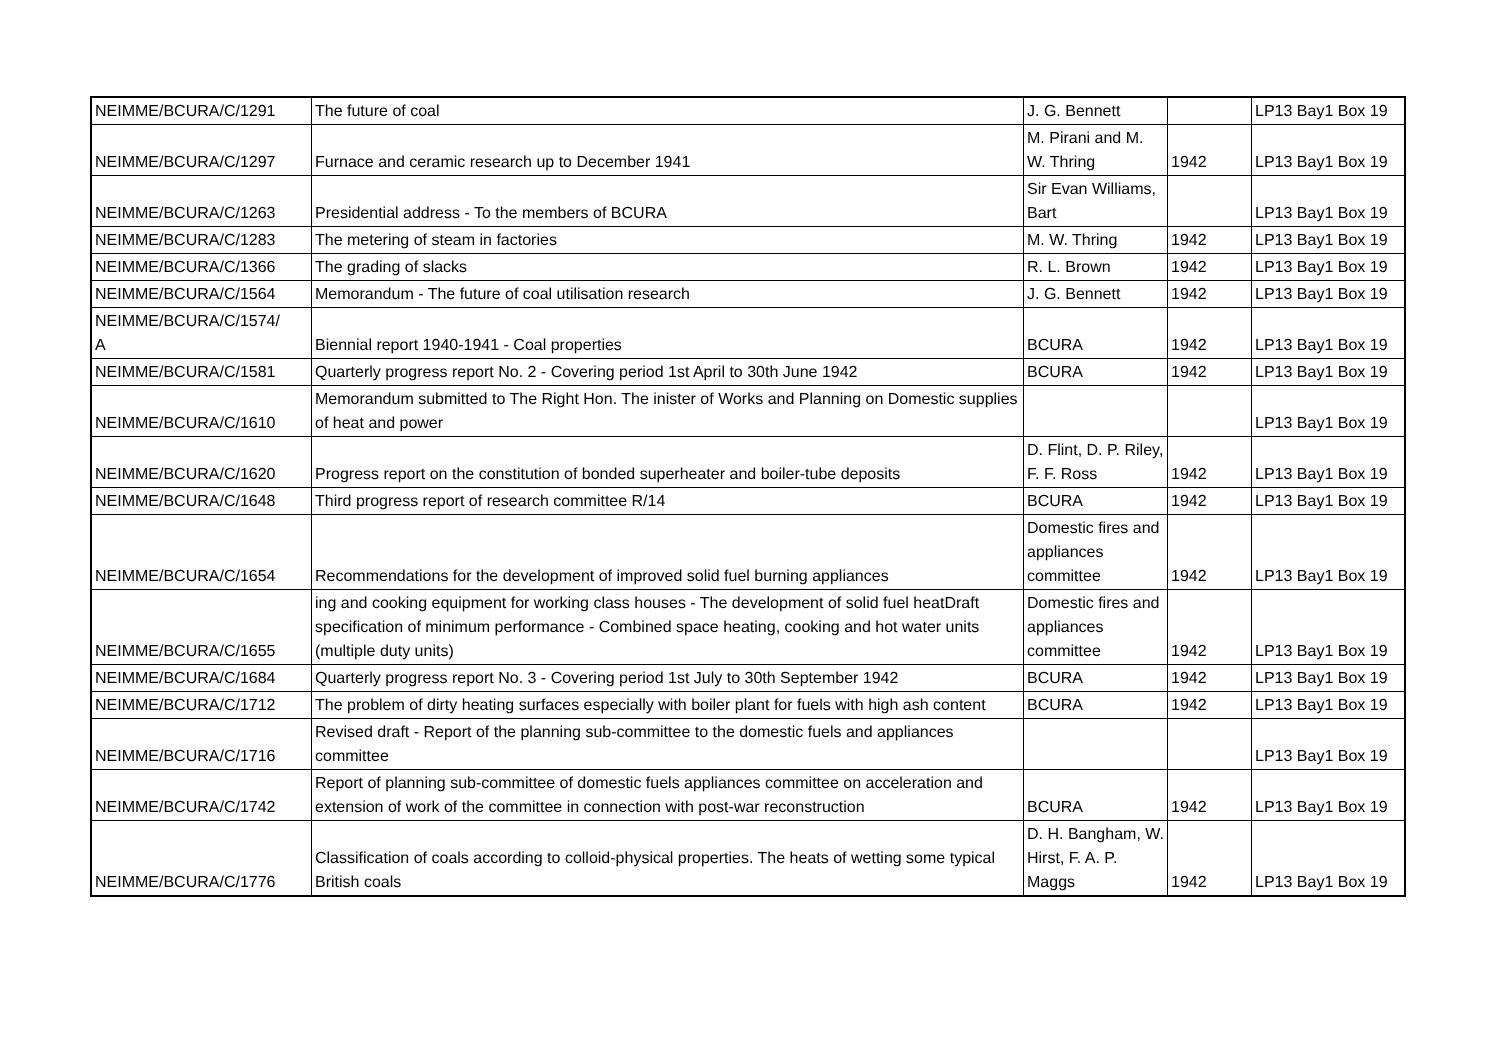| NEIMME/BCURA/C/1291 | The future of coal | J. G. Bennett | | LP13 Bay1 Box 19 |
| NEIMME/BCURA/C/1297 | Furnace and ceramic research up to December 1941 | M. Pirani and M. W. Thring | 1942 | LP13 Bay1 Box 19 |
| NEIMME/BCURA/C/1263 | Presidential address - To the members of BCURA | Sir Evan Williams, Bart | | LP13 Bay1 Box 19 |
| NEIMME/BCURA/C/1283 | The metering of steam in factories | M. W. Thring | 1942 | LP13 Bay1 Box 19 |
| NEIMME/BCURA/C/1366 | The grading of slacks | R. L. Brown | 1942 | LP13 Bay1 Box 19 |
| NEIMME/BCURA/C/1564 | Memorandum - The future of coal utilisation research | J. G. Bennett | 1942 | LP13 Bay1 Box 19 |
| NEIMME/BCURA/C/1574/ A | Biennial report 1940-1941 - Coal properties | BCURA | 1942 | LP13 Bay1 Box 19 |
| NEIMME/BCURA/C/1581 | Quarterly progress report No. 2 - Covering period 1st April to 30th June 1942 | BCURA | 1942 | LP13 Bay1 Box 19 |
| NEIMME/BCURA/C/1610 | Memorandum submitted to The Right Hon. The inister of Works and Planning on Domestic supplies of heat and power | | | LP13 Bay1 Box 19 |
| NEIMME/BCURA/C/1620 | Progress report on the constitution of bonded superheater and boiler-tube deposits | D. Flint, D. P. Riley, F. F. Ross | 1942 | LP13 Bay1 Box 19 |
| NEIMME/BCURA/C/1648 | Third progress report of research committee R/14 | BCURA | 1942 | LP13 Bay1 Box 19 |
| NEIMME/BCURA/C/1654 | Recommendations for the development of improved solid fuel burning appliances | Domestic fires and appliances committee | 1942 | LP13 Bay1 Box 19 |
| NEIMME/BCURA/C/1655 | ing and cooking equipment for working class houses - The development of solid fuel heatDraft specification of minimum performance - Combined space heating, cooking and hot water units (multiple duty units) | Domestic fires and appliances committee | 1942 | LP13 Bay1 Box 19 |
| NEIMME/BCURA/C/1684 | Quarterly progress report No. 3 - Covering period 1st July to 30th September 1942 | BCURA | 1942 | LP13 Bay1 Box 19 |
| NEIMME/BCURA/C/1712 | The problem of dirty heating surfaces especially with boiler plant for fuels with high ash content | BCURA | 1942 | LP13 Bay1 Box 19 |
| NEIMME/BCURA/C/1716 | Revised draft - Report of the planning sub-committee to the domestic fuels and appliances committee | | | LP13 Bay1 Box 19 |
| NEIMME/BCURA/C/1742 | Report of planning sub-committee of domestic fuels appliances committee on acceleration and extension of work of the committee in connection with post-war reconstruction | BCURA | 1942 | LP13 Bay1 Box 19 |
| NEIMME/BCURA/C/1776 | Classification of coals according to colloid-physical properties. The heats of wetting some typical British coals | D. H. Bangham, W. Hirst, F. A. P. Maggs | 1942 | LP13 Bay1 Box 19 |